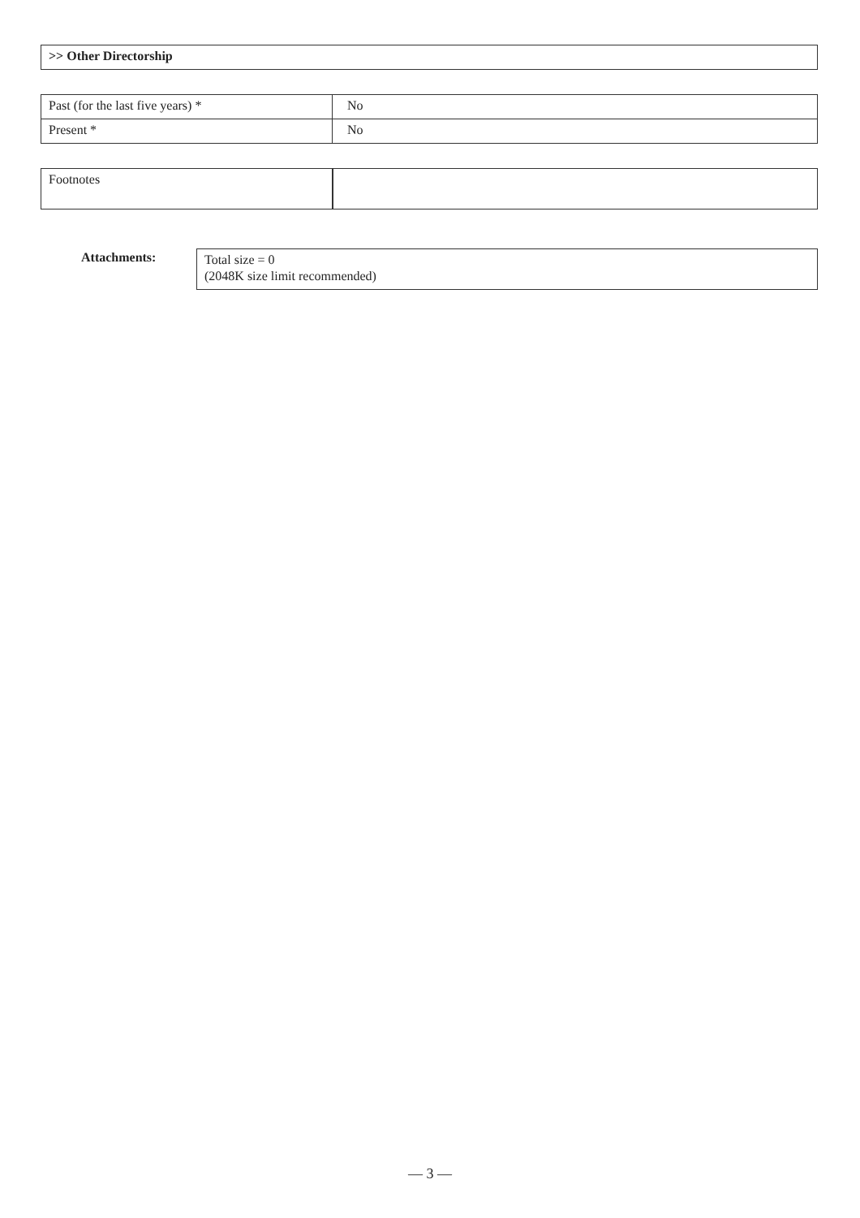| >> Other Directorship |
| Past (for the last five years) * | No |
| Present * | No |
| Footnotes | |
Attachments:
Total size = 0
(2048K size limit recommended)
— 3 —